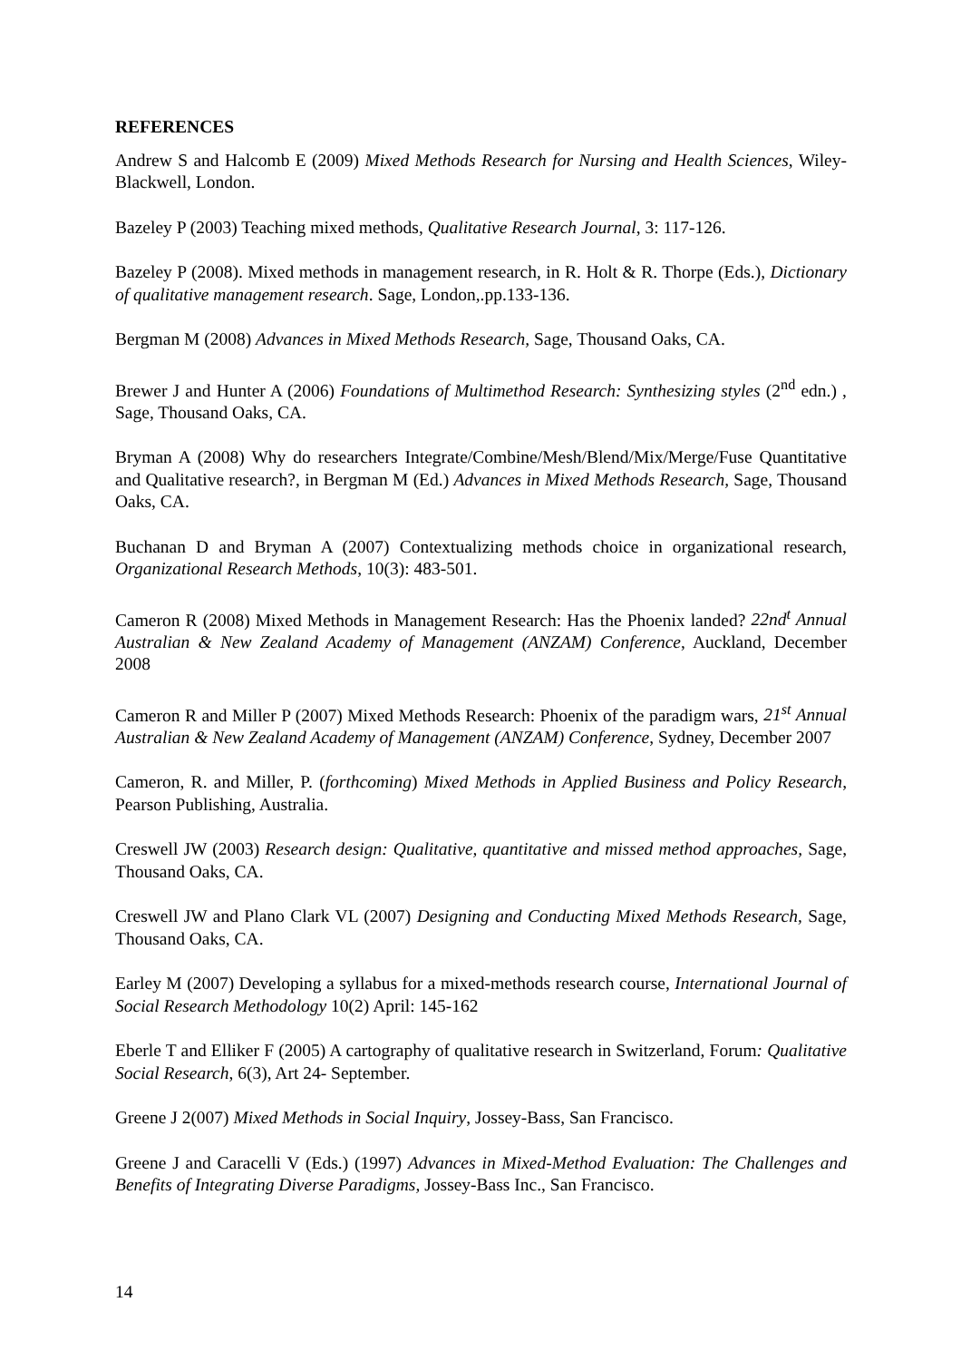REFERENCES
Andrew S and Halcomb E (2009) Mixed Methods Research for Nursing and Health Sciences, Wiley-Blackwell, London.
Bazeley P (2003) Teaching mixed methods, Qualitative Research Journal, 3: 117-126.
Bazeley P (2008). Mixed methods in management research, in R. Holt & R. Thorpe (Eds.), Dictionary of qualitative management research. Sage, London,.pp.133-136.
Bergman M (2008) Advances in Mixed Methods Research, Sage, Thousand Oaks, CA.
Brewer J and Hunter A (2006) Foundations of Multimethod Research: Synthesizing styles (2<sup>nd</sup> edn.) , Sage, Thousand Oaks, CA.
Bryman A (2008) Why do researchers Integrate/Combine/Mesh/Blend/Mix/Merge/Fuse Quantitative and Qualitative research?, in Bergman M (Ed.) Advances in Mixed Methods Research, Sage, Thousand Oaks, CA.
Buchanan D and Bryman A (2007) Contextualizing methods choice in organizational research, Organizational Research Methods, 10(3): 483-501.
Cameron R (2008) Mixed Methods in Management Research: Has the Phoenix landed? 22nd<sup>t</sup> Annual Australian & New Zealand Academy of Management (ANZAM) Conference, Auckland, December 2008
Cameron R and Miller P (2007) Mixed Methods Research: Phoenix of the paradigm wars, 21<sup>st</sup> Annual Australian & New Zealand Academy of Management (ANZAM) Conference, Sydney, December 2007
Cameron, R. and Miller, P. (forthcoming) Mixed Methods in Applied Business and Policy Research, Pearson Publishing, Australia.
Creswell JW (2003) Research design: Qualitative, quantitative and missed method approaches, Sage, Thousand Oaks, CA.
Creswell JW and Plano Clark VL (2007) Designing and Conducting Mixed Methods Research, Sage, Thousand Oaks, CA.
Earley M (2007) Developing a syllabus for a mixed-methods research course, International Journal of Social Research Methodology 10(2) April: 145-162
Eberle T and Elliker F (2005) A cartography of qualitative research in Switzerland, Forum: Qualitative Social Research, 6(3), Art 24- September.
Greene J 2(007) Mixed Methods in Social Inquiry, Jossey-Bass, San Francisco.
Greene J and Caracelli V (Eds.) (1997) Advances in Mixed-Method Evaluation: The Challenges and Benefits of Integrating Diverse Paradigms, Jossey-Bass Inc., San Francisco.
14